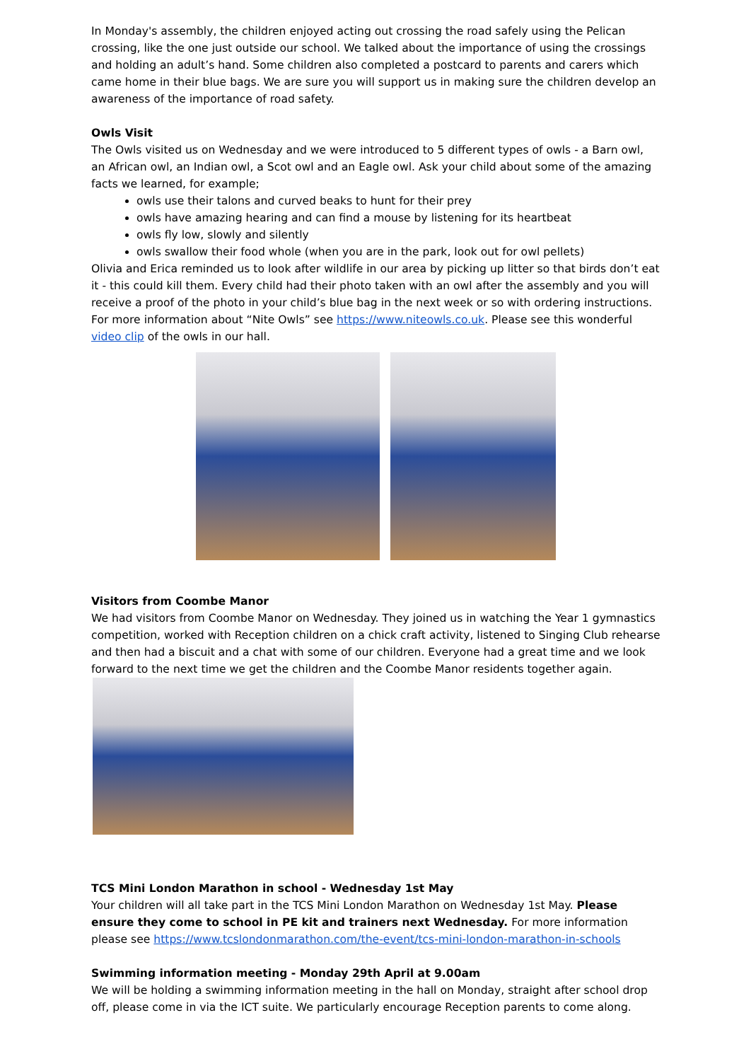In Monday's assembly, the children enjoyed acting out crossing the road safely using the Pelican crossing, like the one just outside our school. We talked about the importance of using the crossings and holding an adult’s hand. Some children also completed a postcard to parents and carers which came home in their blue bags. We are sure you will support us in making sure the children develop an awareness of the importance of road safety.
Owls Visit
The Owls visited us on Wednesday and we were introduced to 5 different types of owls - a Barn owl, an African owl, an Indian owl, a Scot owl and an Eagle owl. Ask your child about some of the amazing facts we learned, for example;
owls use their talons and curved beaks to hunt for their prey
owls have amazing hearing and can find a mouse by listening for its heartbeat
owls fly low, slowly and silently
owls swallow their food whole (when you are in the park, look out for owl pellets)
Olivia and Erica reminded us to look after wildlife in our area by picking up litter so that birds don’t eat it - this could kill them. Every child had their photo taken with an owl after the assembly and you will receive a proof of the photo in your child’s blue bag in the next week or so with ordering instructions. For more information about “Nite Owls” see https://www.niteowls.co.uk. Please see this wonderful video clip of the owls in our hall.
Visitors from Coombe Manor
We had visitors from Coombe Manor on Wednesday. They joined us in watching the Year 1 gymnastics competition, worked with Reception children on a chick craft activity, listened to Singing Club rehearse and then had a biscuit and a chat with some of our children. Everyone had a great time and we look forward to the next time we get the children and the Coombe Manor residents together again.
TCS Mini London Marathon in school - Wednesday 1st May
Your children will all take part in the TCS Mini London Marathon on Wednesday 1st May. Please ensure they come to school in PE kit and trainers next Wednesday. For more information please see https://www.tcslondonmarathon.com/the-event/tcs-mini-london-marathon-in-schools
Swimming information meeting - Monday 29th April at 9.00am
We will be holding a swimming information meeting in the hall on Monday, straight after school drop off, please come in via the ICT suite. We particularly encourage Reception parents to come along.